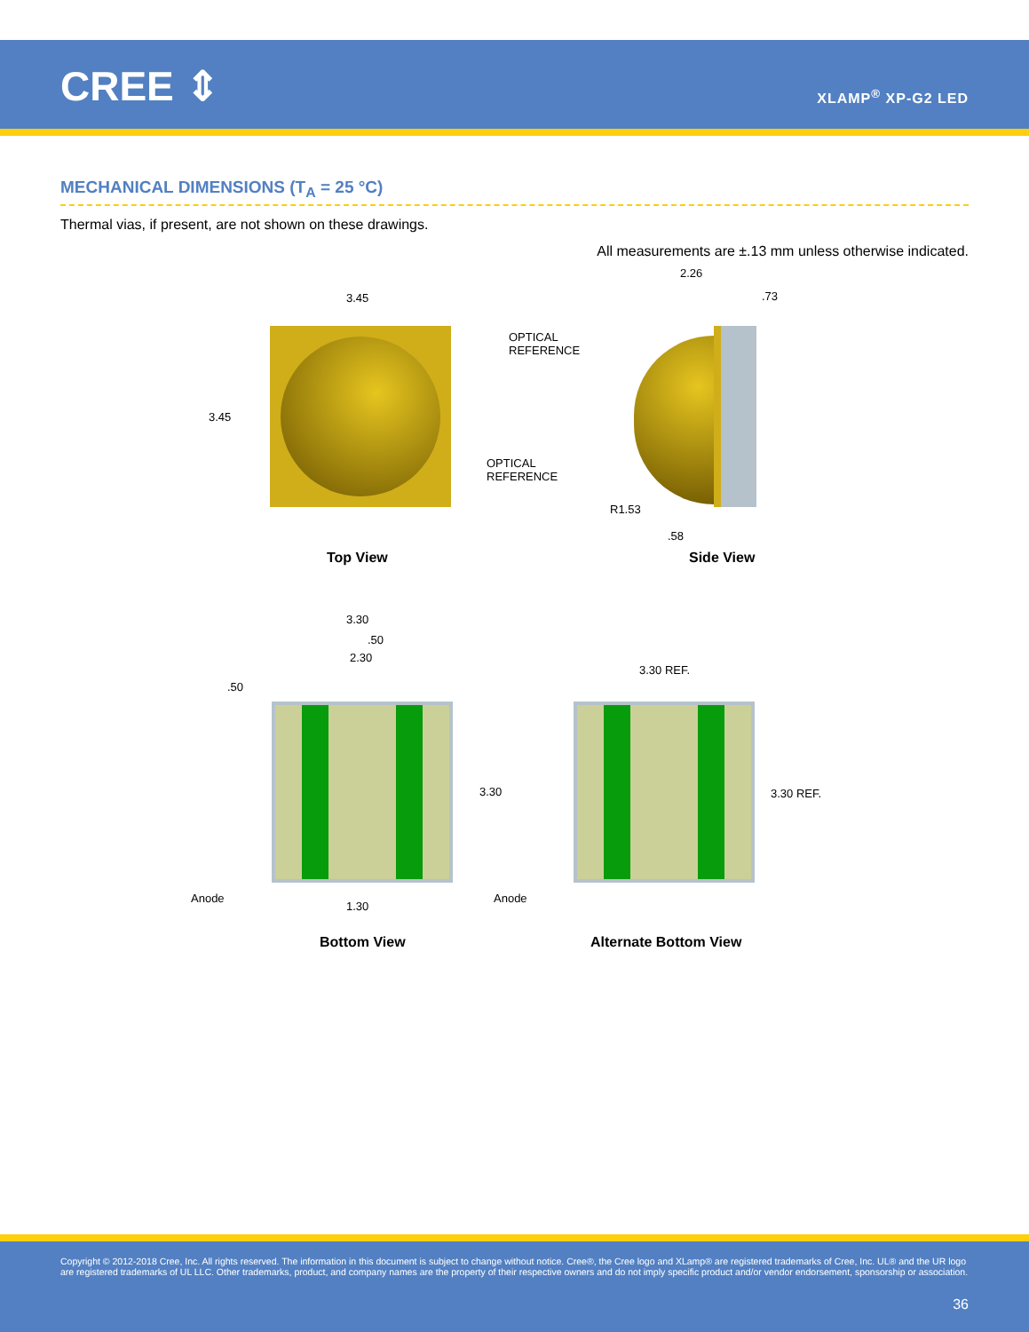CREE ⇕ XLAMP<sup>®</sup> XP-G2 LED
MECHANICAL DIMENSIONS (T<sub>A</sub> = 25 °C)
Thermal vias, if present, are not shown on these drawings.
All measurements are ±.13 mm unless otherwise indicated.
3.45
3.45
OPTICAL
REFERENCE
2.26
.73
OPTICAL
REFERENCE
R1.53
.58
Top View Side View
3.30
.50
2.30
.50
3.30
Anode
1.30
3.30 REF.
3.30 REF.
Anode
Bottom View Alternate Bottom View
Copyright © 2012-2018 Cree, Inc. All rights reserved. The information in this document is subject to change without notice. Cree®, the Cree logo and XLamp® are registered trademarks of Cree, Inc. UL® and the UR logo are registered trademarks of UL LLC. Other trademarks, product, and company names are the property of their respective owners and do not imply specific product and/or vendor endorsement, sponsorship or association.
36